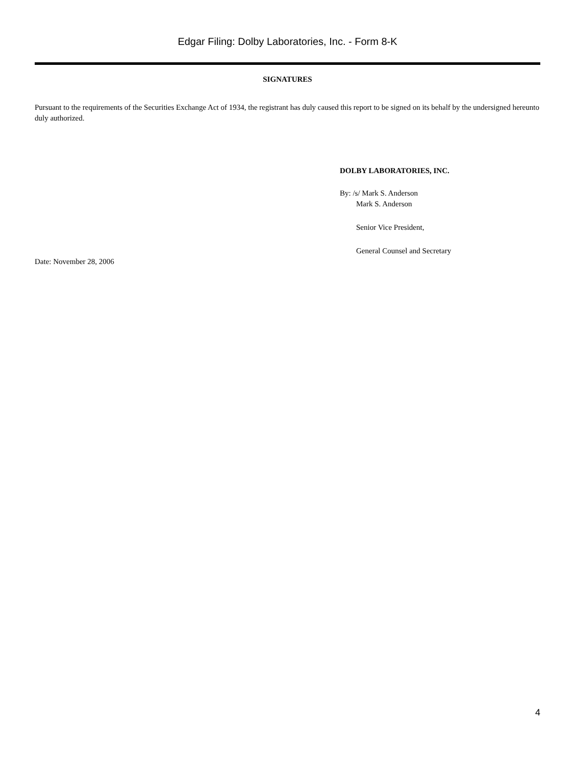Edgar Filing: Dolby Laboratories, Inc. - Form 8-K
SIGNATURES
Pursuant to the requirements of the Securities Exchange Act of 1934, the registrant has duly caused this report to be signed on its behalf by the undersigned hereunto duly authorized.
DOLBY LABORATORIES, INC.
By: /s/ Mark S. Anderson
Mark S. Anderson
Senior Vice President,
General Counsel and Secretary
Date: November 28, 2006
4